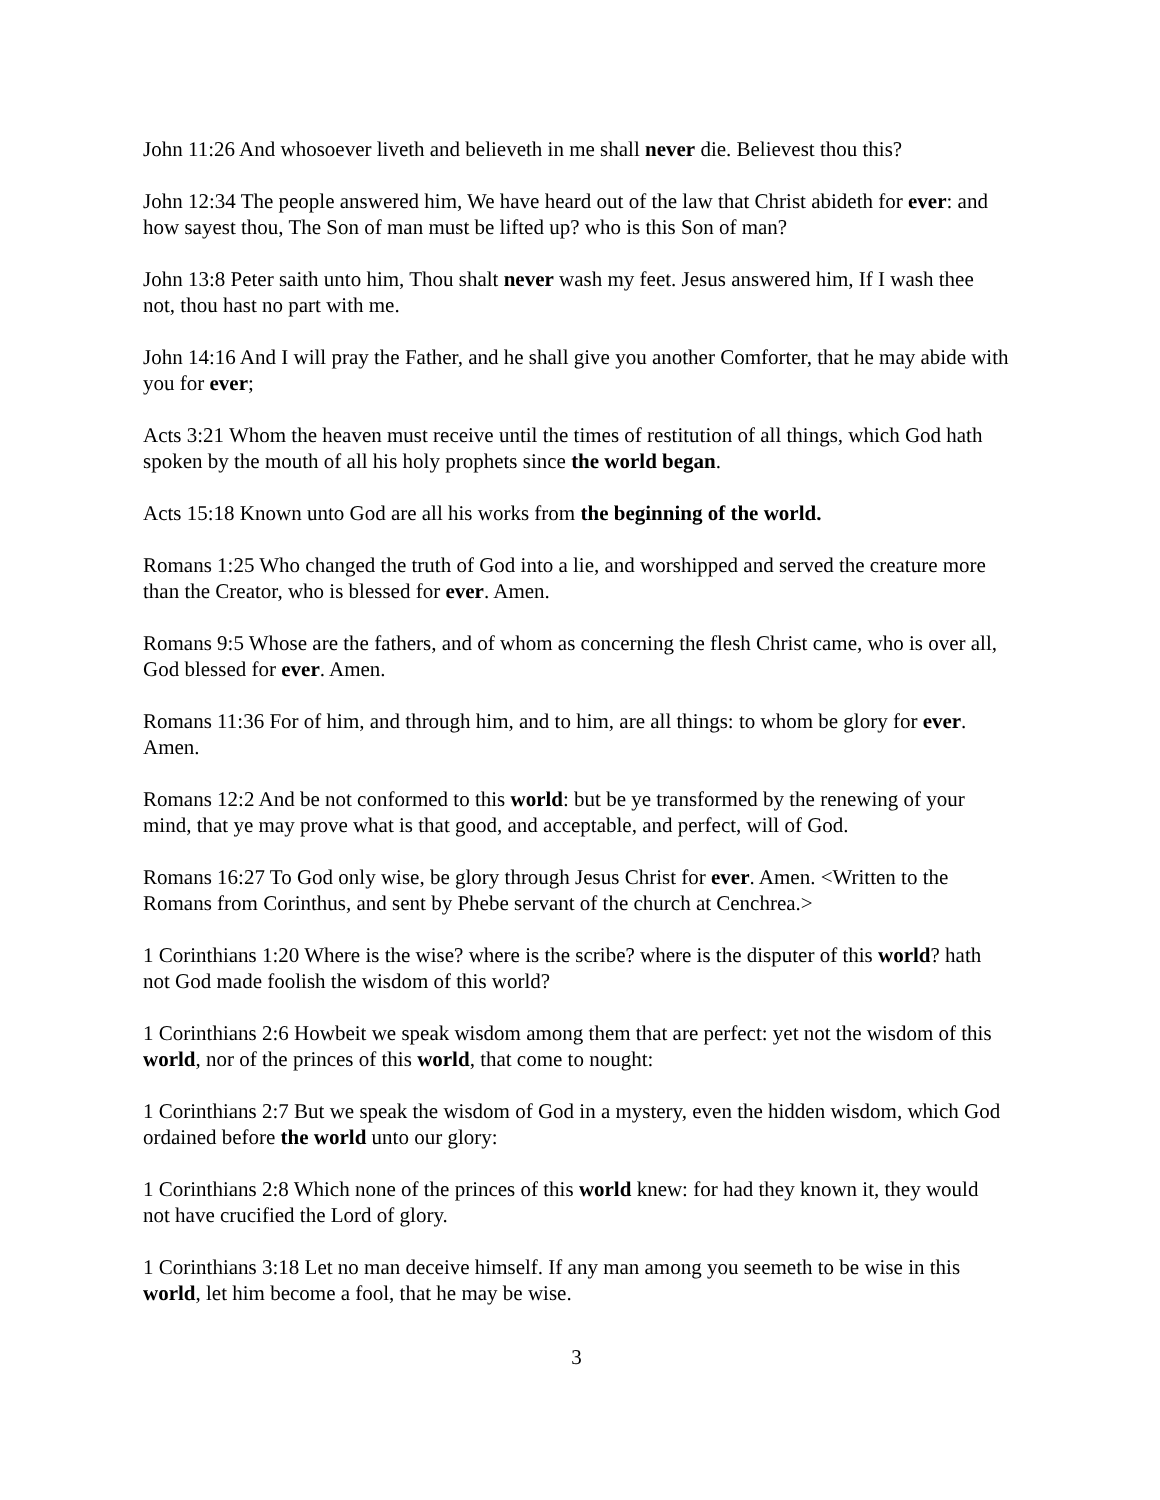John 11:26 And whosoever liveth and believeth in me shall never die. Believest thou this?
John 12:34 The people answered him, We have heard out of the law that Christ abideth for ever: and how sayest thou, The Son of man must be lifted up? who is this Son of man?
John 13:8 Peter saith unto him, Thou shalt never wash my feet. Jesus answered him, If I wash thee not, thou hast no part with me.
John 14:16 And I will pray the Father, and he shall give you another Comforter, that he may abide with you for ever;
Acts 3:21 Whom the heaven must receive until the times of restitution of all things, which God hath spoken by the mouth of all his holy prophets since the world began.
Acts 15:18 Known unto God are all his works from the beginning of the world.
Romans 1:25 Who changed the truth of God into a lie, and worshipped and served the creature more than the Creator, who is blessed for ever. Amen.
Romans 9:5 Whose are the fathers, and of whom as concerning the flesh Christ came, who is over all, God blessed for ever. Amen.
Romans 11:36 For of him, and through him, and to him, are all things: to whom be glory for ever. Amen.
Romans 12:2 And be not conformed to this world: but be ye transformed by the renewing of your mind, that ye may prove what is that good, and acceptable, and perfect, will of God.
Romans 16:27 To God only wise, be glory through Jesus Christ for ever. Amen. <Written to the Romans from Corinthus, and sent by Phebe servant of the church at Cenchrea.>
1 Corinthians 1:20 Where is the wise? where is the scribe? where is the disputer of this world? hath not God made foolish the wisdom of this world?
1 Corinthians 2:6 Howbeit we speak wisdom among them that are perfect: yet not the wisdom of this world, nor of the princes of this world, that come to nought:
1 Corinthians 2:7 But we speak the wisdom of God in a mystery, even the hidden wisdom, which God ordained before the world unto our glory:
1 Corinthians 2:8 Which none of the princes of this world knew: for had they known it, they would not have crucified the Lord of glory.
1 Corinthians 3:18 Let no man deceive himself. If any man among you seemeth to be wise in this world, let him become a fool, that he may be wise.
3